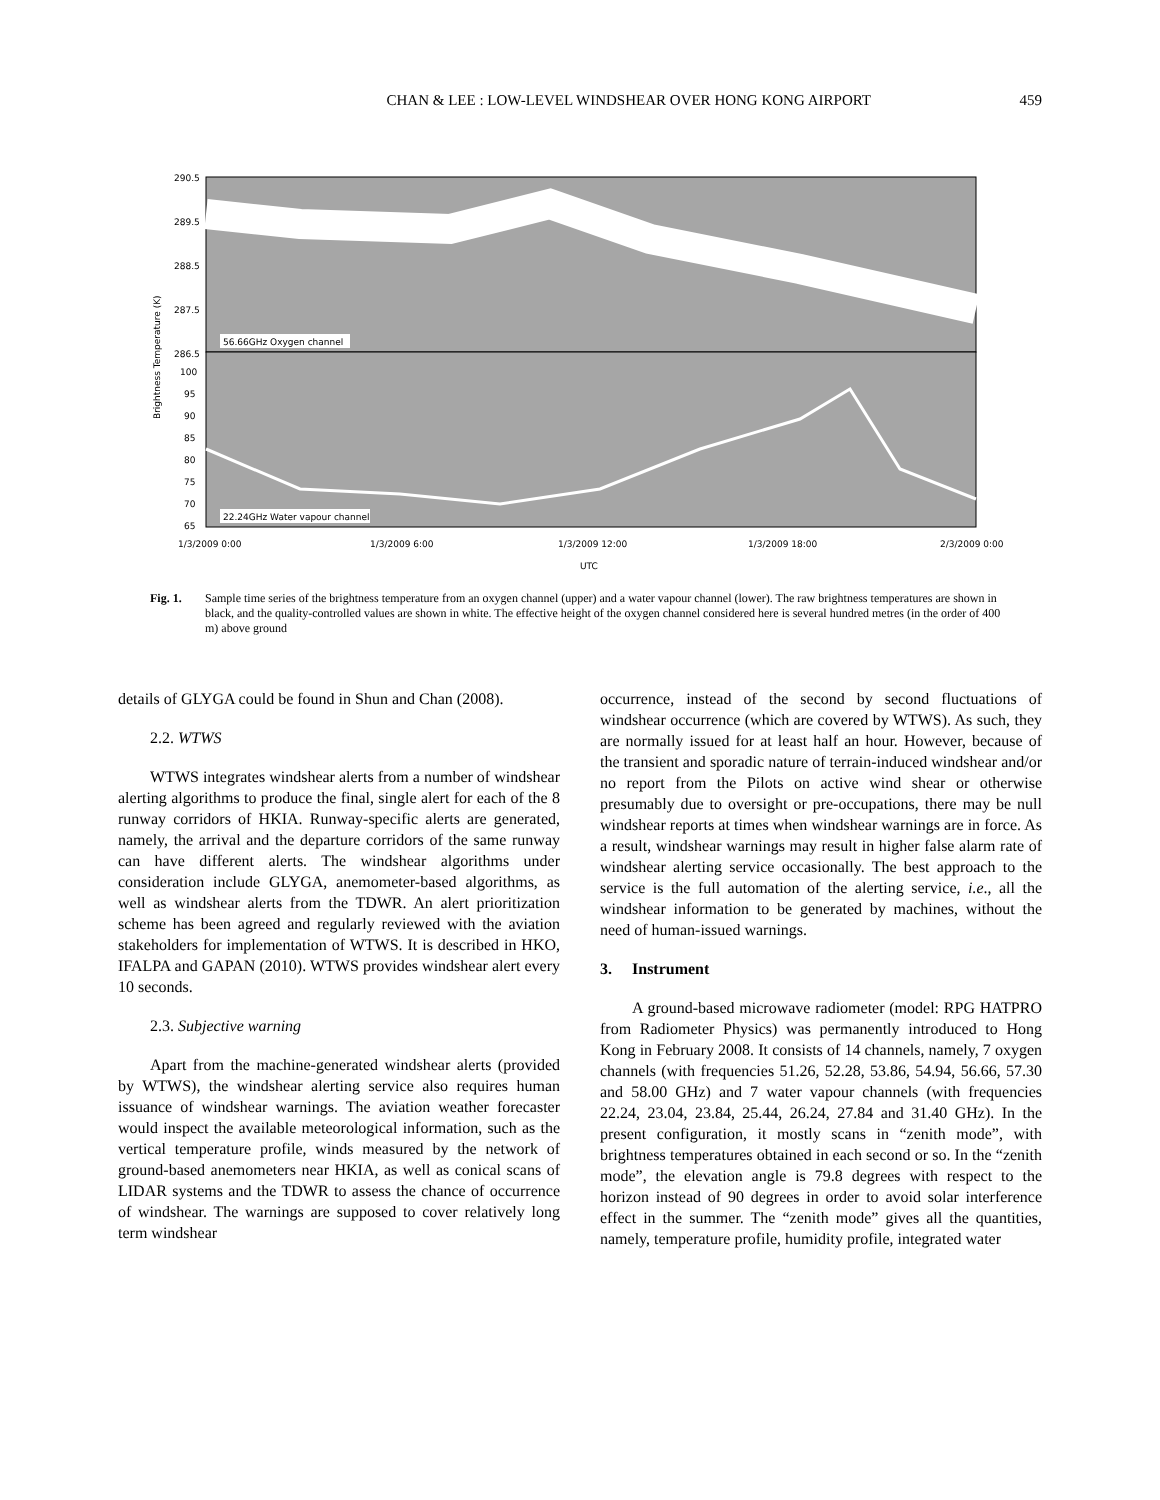CHAN & LEE : LOW-LEVEL WINDSHEAR OVER HONG KONG AIRPORT 459
56.66GHz Oxygen channel
22.24GHz Water vapour channel
290.5
289.5
288.5
287.5
286.5
100
95
90
85
80
75
70
65
Brightness Temperature (K)
1/3/2009 0:00
1/3/2009 6:00
1/3/2009 12:00
1/3/2009 18:00
2/3/2009 0:00
UTC
Fig. 1. Sample time series of the brightness temperature from an oxygen channel (upper) and a water vapour channel (lower). The raw brightness temperatures are shown in black, and the quality-controlled values are shown in white. The effective height of the oxygen channel considered here is several hundred metres (in the order of 400 m) above ground
details of GLYGA could be found in Shun and Chan (2008).
2.2. WTWS
WTWS integrates windshear alerts from a number of windshear alerting algorithms to produce the final, single alert for each of the 8 runway corridors of HKIA. Runway-specific alerts are generated, namely, the arrival and the departure corridors of the same runway can have different alerts. The windshear algorithms under consideration include GLYGA, anemometer-based algorithms, as well as windshear alerts from the TDWR. An alert prioritization scheme has been agreed and regularly reviewed with the aviation stakeholders for implementation of WTWS. It is described in HKO, IFALPA and GAPAN (2010). WTWS provides windshear alert every 10 seconds.
2.3. Subjective warning
Apart from the machine-generated windshear alerts (provided by WTWS), the windshear alerting service also requires human issuance of windshear warnings. The aviation weather forecaster would inspect the available meteorological information, such as the vertical temperature profile, winds measured by the network of ground-based anemometers near HKIA, as well as conical scans of LIDAR systems and the TDWR to assess the chance of occurrence of windshear. The warnings are supposed to cover relatively long term windshear
occurrence, instead of the second by second fluctuations of windshear occurrence (which are covered by WTWS). As such, they are normally issued for at least half an hour. However, because of the transient and sporadic nature of terrain-induced windshear and/or no report from the Pilots on active wind shear or otherwise presumably due to oversight or pre-occupations, there may be null windshear reports at times when windshear warnings are in force. As a result, windshear warnings may result in higher false alarm rate of windshear alerting service occasionally. The best approach to the service is the full automation of the alerting service, i.e., all the windshear information to be generated by machines, without the need of human-issued warnings.
3. Instrument
A ground-based microwave radiometer (model: RPG HATPRO from Radiometer Physics) was permanently introduced to Hong Kong in February 2008. It consists of 14 channels, namely, 7 oxygen channels (with frequencies 51.26, 52.28, 53.86, 54.94, 56.66, 57.30 and 58.00 GHz) and 7 water vapour channels (with frequencies 22.24, 23.04, 23.84, 25.44, 26.24, 27.84 and 31.40 GHz). In the present configuration, it mostly scans in “zenith mode”, with brightness temperatures obtained in each second or so. In the “zenith mode”, the elevation angle is 79.8 degrees with respect to the horizon instead of 90 degrees in order to avoid solar interference effect in the summer. The “zenith mode” gives all the quantities, namely, temperature profile, humidity profile, integrated water